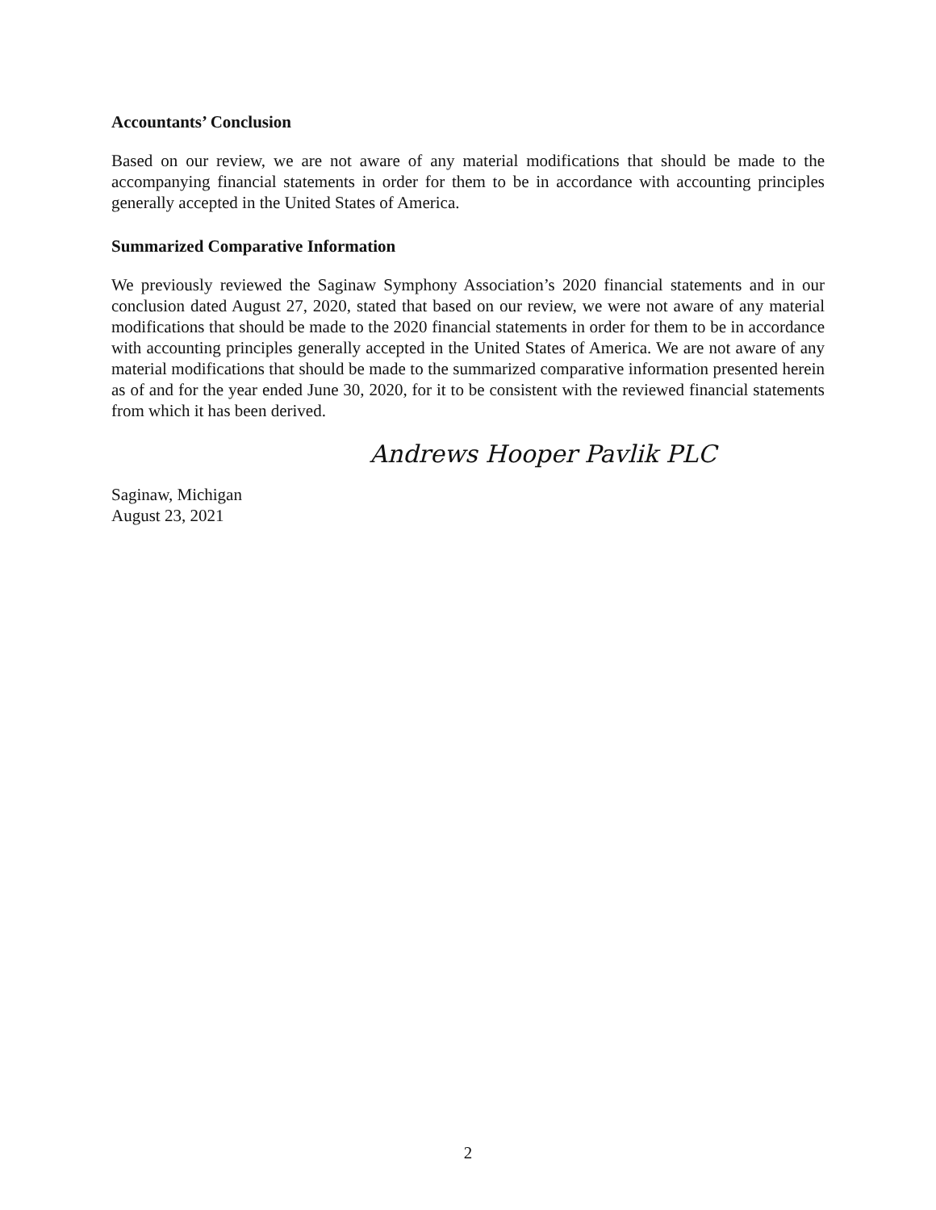Accountants’ Conclusion
Based on our review, we are not aware of any material modifications that should be made to the accompanying financial statements in order for them to be in accordance with accounting principles generally accepted in the United States of America.
Summarized Comparative Information
We previously reviewed the Saginaw Symphony Association’s 2020 financial statements and in our conclusion dated August 27, 2020, stated that based on our review, we were not aware of any material modifications that should be made to the 2020 financial statements in order for them to be in accordance with accounting principles generally accepted in the United States of America. We are not aware of any material modifications that should be made to the summarized comparative information presented herein as of and for the year ended June 30, 2020, for it to be consistent with the reviewed financial statements from which it has been derived.
Andrews Hooper Pavlik PLC
Saginaw, Michigan
August 23, 2021
2